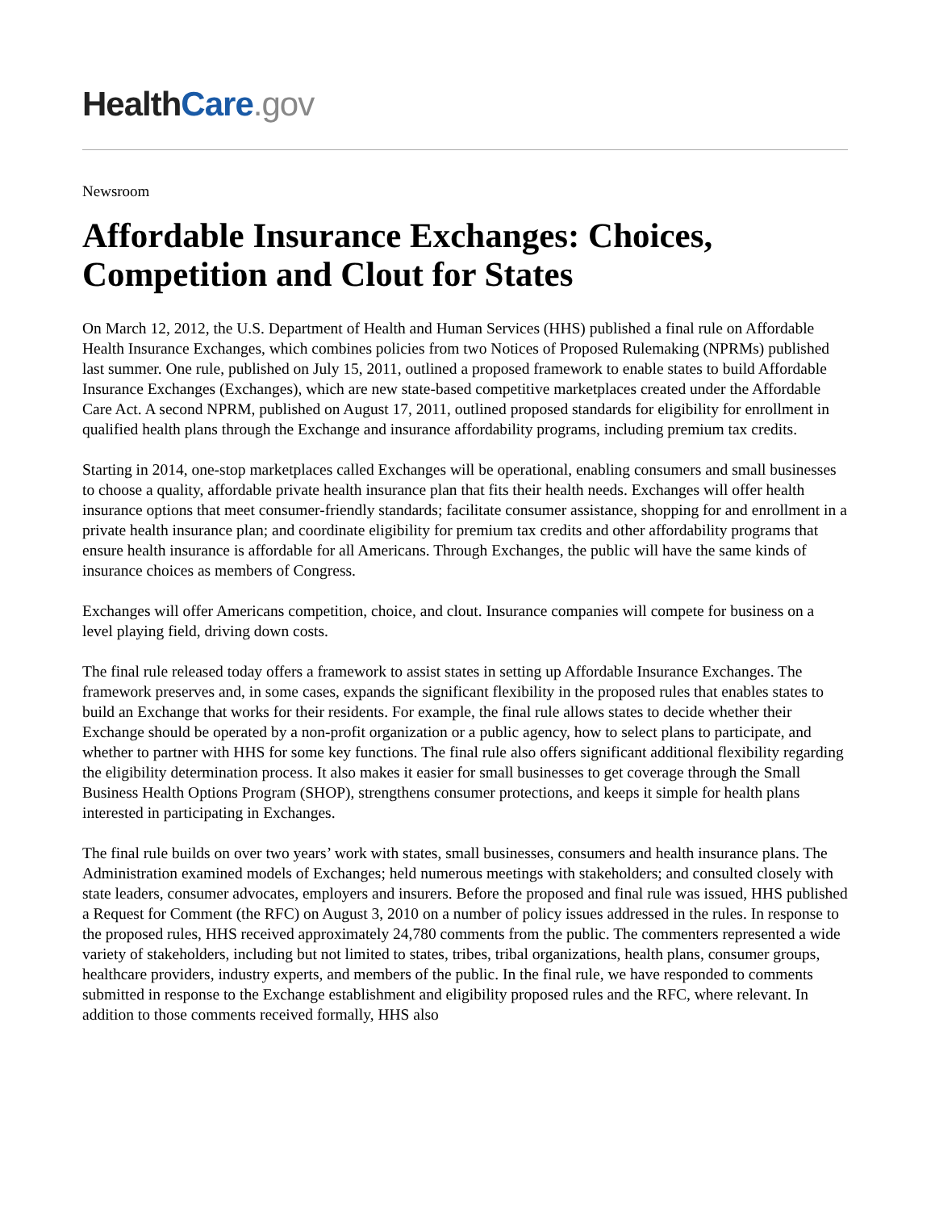Health Care.gov
Newsroom
Affordable Insurance Exchanges: Choices, Competition and Clout for States
On March 12, 2012, the U.S. Department of Health and Human Services (HHS) published a final rule on Affordable Health Insurance Exchanges, which combines policies from two Notices of Proposed Rulemaking (NPRMs) published last summer. One rule, published on July 15, 2011, outlined a proposed framework to enable states to build Affordable Insurance Exchanges (Exchanges), which are new state-based competitive marketplaces created under the Affordable Care Act. A second NPRM, published on August 17, 2011, outlined proposed standards for eligibility for enrollment in qualified health plans through the Exchange and insurance affordability programs, including premium tax credits.
Starting in 2014, one-stop marketplaces called Exchanges will be operational, enabling consumers and small businesses to choose a quality, affordable private health insurance plan that fits their health needs. Exchanges will offer health insurance options that meet consumer-friendly standards; facilitate consumer assistance, shopping for and enrollment in a private health insurance plan; and coordinate eligibility for premium tax credits and other affordability programs that ensure health insurance is affordable for all Americans. Through Exchanges, the public will have the same kinds of insurance choices as members of Congress.
Exchanges will offer Americans competition, choice, and clout. Insurance companies will compete for business on a level playing field, driving down costs.
The final rule released today offers a framework to assist states in setting up Affordable Insurance Exchanges. The framework preserves and, in some cases, expands the significant flexibility in the proposed rules that enables states to build an Exchange that works for their residents. For example, the final rule allows states to decide whether their Exchange should be operated by a non-profit organization or a public agency, how to select plans to participate, and whether to partner with HHS for some key functions. The final rule also offers significant additional flexibility regarding the eligibility determination process. It also makes it easier for small businesses to get coverage through the Small Business Health Options Program (SHOP), strengthens consumer protections, and keeps it simple for health plans interested in participating in Exchanges.
The final rule builds on over two years’ work with states, small businesses, consumers and health insurance plans. The Administration examined models of Exchanges; held numerous meetings with stakeholders; and consulted closely with state leaders, consumer advocates, employers and insurers. Before the proposed and final rule was issued, HHS published a Request for Comment (the RFC) on August 3, 2010 on a number of policy issues addressed in the rules. In response to the proposed rules, HHS received approximately 24,780 comments from the public. The commenters represented a wide variety of stakeholders, including but not limited to states, tribes, tribal organizations, health plans, consumer groups, healthcare providers, industry experts, and members of the public. In the final rule, we have responded to comments submitted in response to the Exchange establishment and eligibility proposed rules and the RFC, where relevant. In addition to those comments received formally, HHS also